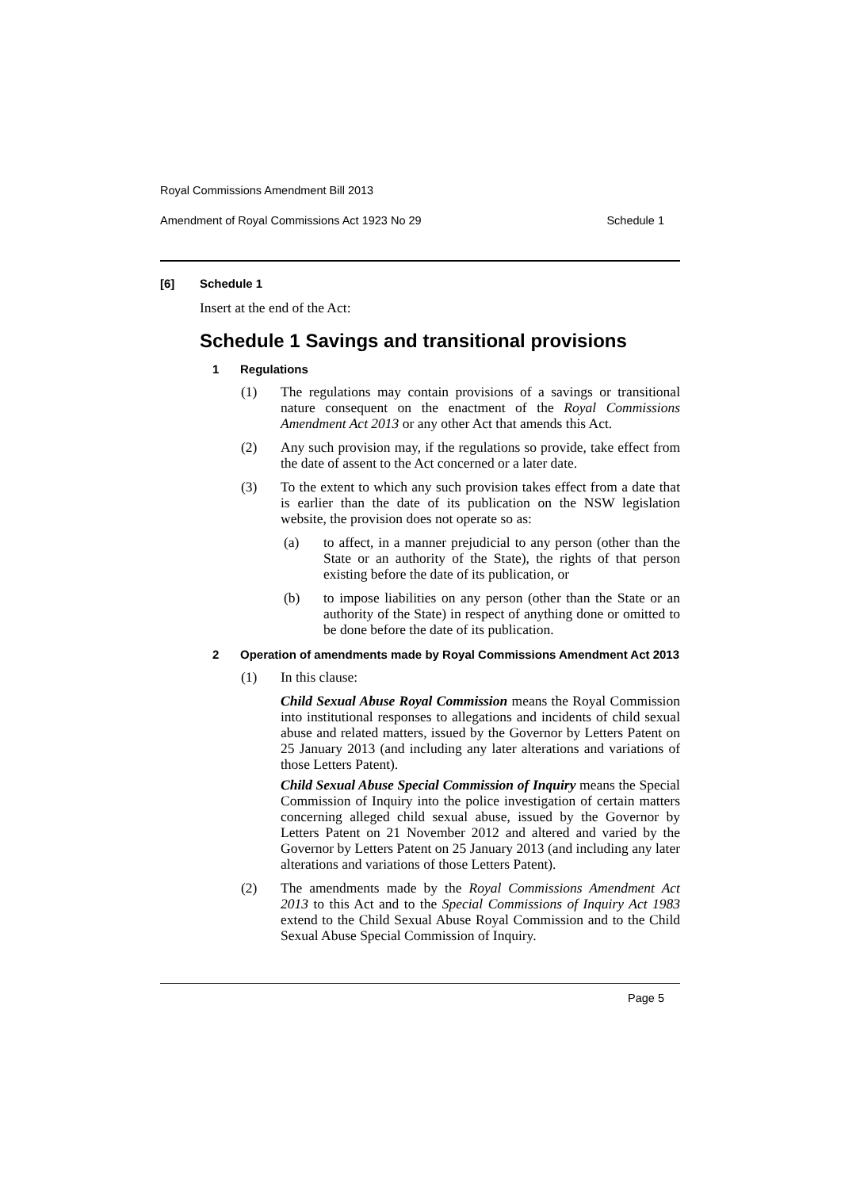Royal Commissions Amendment Bill 2013
Amendment of Royal Commissions Act 1923 No 29 Schedule 1
[6] Schedule 1
Insert at the end of the Act:
Schedule 1 Savings and transitional provisions
1 Regulations
(1) The regulations may contain provisions of a savings or transitional nature consequent on the enactment of the Royal Commissions Amendment Act 2013 or any other Act that amends this Act.
(2) Any such provision may, if the regulations so provide, take effect from the date of assent to the Act concerned or a later date.
(3) To the extent to which any such provision takes effect from a date that is earlier than the date of its publication on the NSW legislation website, the provision does not operate so as:
(a) to affect, in a manner prejudicial to any person (other than the State or an authority of the State), the rights of that person existing before the date of its publication, or
(b) to impose liabilities on any person (other than the State or an authority of the State) in respect of anything done or omitted to be done before the date of its publication.
2 Operation of amendments made by Royal Commissions Amendment Act 2013
(1) In this clause:
Child Sexual Abuse Royal Commission means the Royal Commission into institutional responses to allegations and incidents of child sexual abuse and related matters, issued by the Governor by Letters Patent on 25 January 2013 (and including any later alterations and variations of those Letters Patent).
Child Sexual Abuse Special Commission of Inquiry means the Special Commission of Inquiry into the police investigation of certain matters concerning alleged child sexual abuse, issued by the Governor by Letters Patent on 21 November 2012 and altered and varied by the Governor by Letters Patent on 25 January 2013 (and including any later alterations and variations of those Letters Patent).
(2) The amendments made by the Royal Commissions Amendment Act 2013 to this Act and to the Special Commissions of Inquiry Act 1983 extend to the Child Sexual Abuse Royal Commission and to the Child Sexual Abuse Special Commission of Inquiry.
Page 5